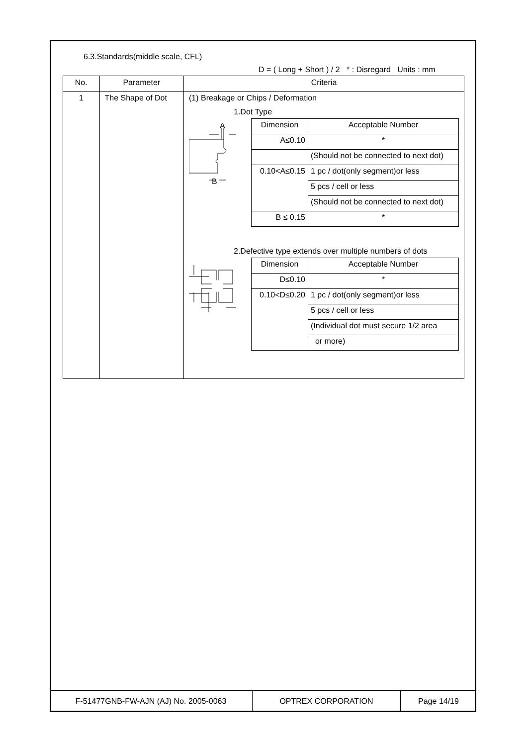6.3.Standards(middle scale, CFL)
D = ( Long + Short ) / 2 * : Disregard Units : mm
| No. | Parameter | Criteria |
| --- | --- | --- |
| 1 | The Shape of Dot | (1) Breakage or Chips / Deformation 1.Dot Type A B / Dimension / Acceptable Number / / A≤0.10 / * / / / (Should not be connected to next dot) / / 0.10<A≤0.15 / 1 pc / dot(only segment)or less / / / 5 pcs / cell or less / / / (Should not be connected to next dot) / / B ≤ 0.15 / * / 2.Defective type extends over multiple numbers of dots / Dimension / Acceptable Number / / D≤0.10 / * / / 0.10<D≤0.20 / 1 pc / dot(only segment)or less / / / 5 pcs / cell or less / / / (Individual dot must secure 1/2 area / / / or more) / |
| F-51477GNB-FW-AJN (AJ) No. 2005-0063 | OPTREX CORPORATION | Page 14/19 |